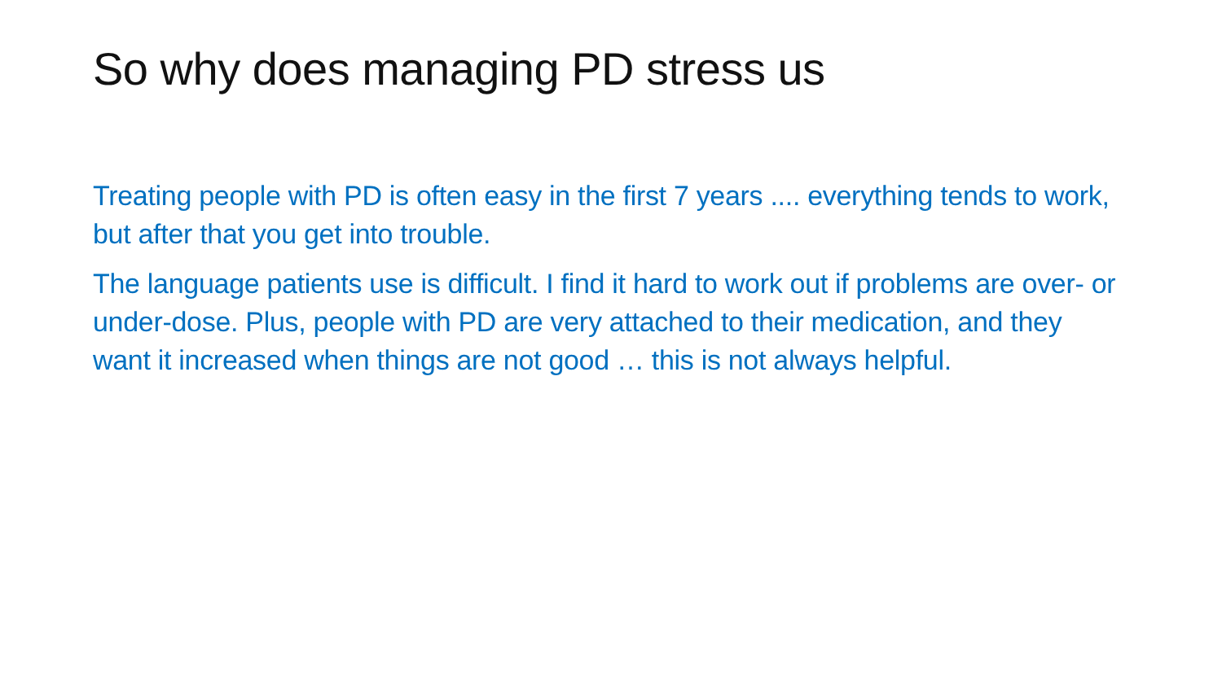So why does managing PD stress us
Treating people with PD is often easy in the first 7 years .... everything tends to work, but after that you get into trouble.
The language patients use is difficult. I find it hard to work out if problems are over- or under-dose. Plus, people with PD are very attached to their medication, and they want it increased when things are not good … this is not always helpful.